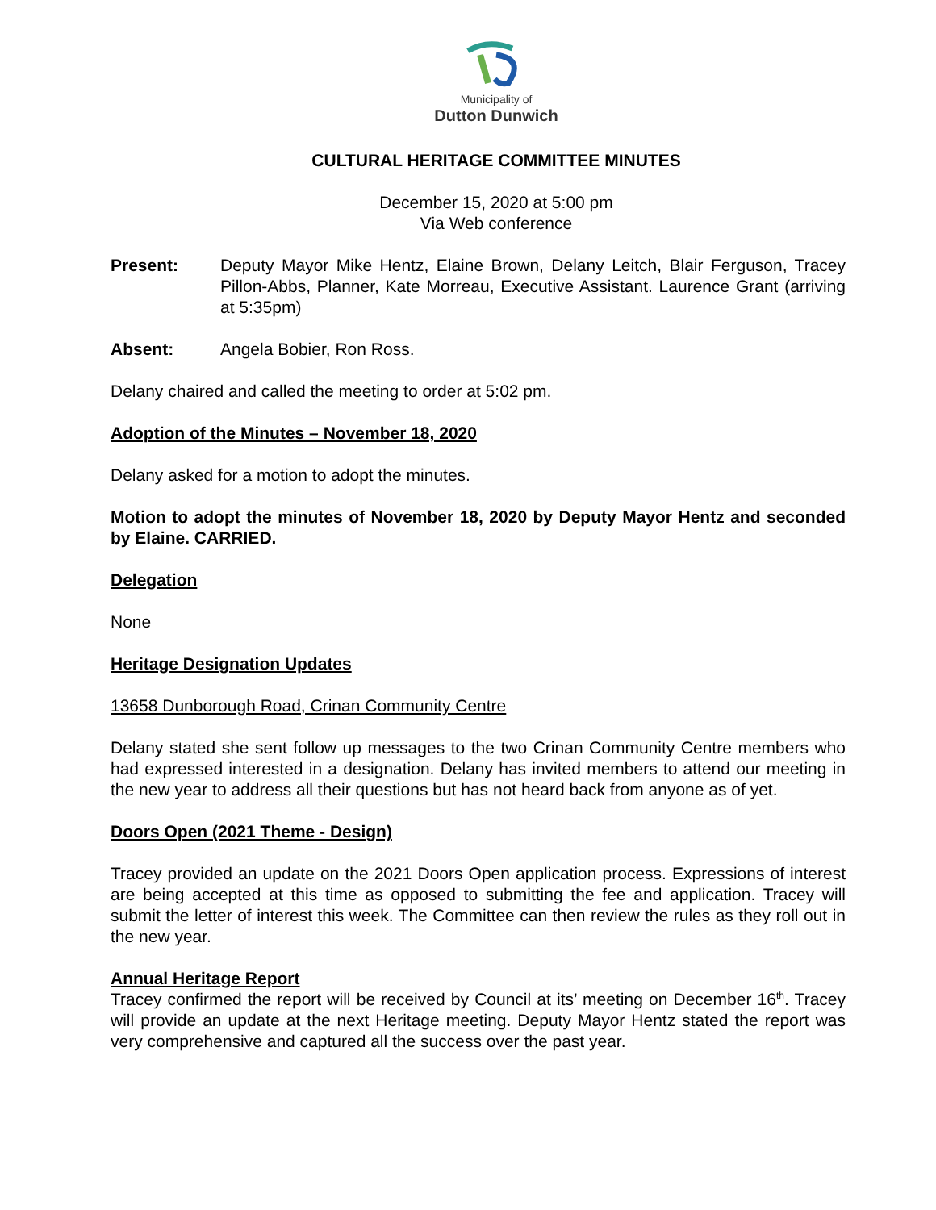Municipality of
Dutton Dunwich
CULTURAL HERITAGE COMMITTEE MINUTES
December 15, 2020 at 5:00 pm
Via Web conference
Present: Deputy Mayor Mike Hentz, Elaine Brown, Delany Leitch, Blair Ferguson, Tracey Pillon-Abbs, Planner, Kate Morreau, Executive Assistant. Laurence Grant (arriving at 5:35pm)
Absent: Angela Bobier, Ron Ross.
Delany chaired and called the meeting to order at 5:02 pm.
Adoption of the Minutes – November 18, 2020
Delany asked for a motion to adopt the minutes.
Motion to adopt the minutes of November 18, 2020 by Deputy Mayor Hentz and seconded by Elaine. CARRIED.
Delegation
None
Heritage Designation Updates
13658 Dunborough Road, Crinan Community Centre
Delany stated she sent follow up messages to the two Crinan Community Centre members who had expressed interested in a designation. Delany has invited members to attend our meeting in the new year to address all their questions but has not heard back from anyone as of yet.
Doors Open (2021 Theme - Design)
Tracey provided an update on the 2021 Doors Open application process. Expressions of interest are being accepted at this time as opposed to submitting the fee and application. Tracey will submit the letter of interest this week. The Committee can then review the rules as they roll out in the new year.
Annual Heritage Report
Tracey confirmed the report will be received by Council at its’ meeting on December 16<sup>th</sup>. Tracey will provide an update at the next Heritage meeting. Deputy Mayor Hentz stated the report was very comprehensive and captured all the success over the past year.